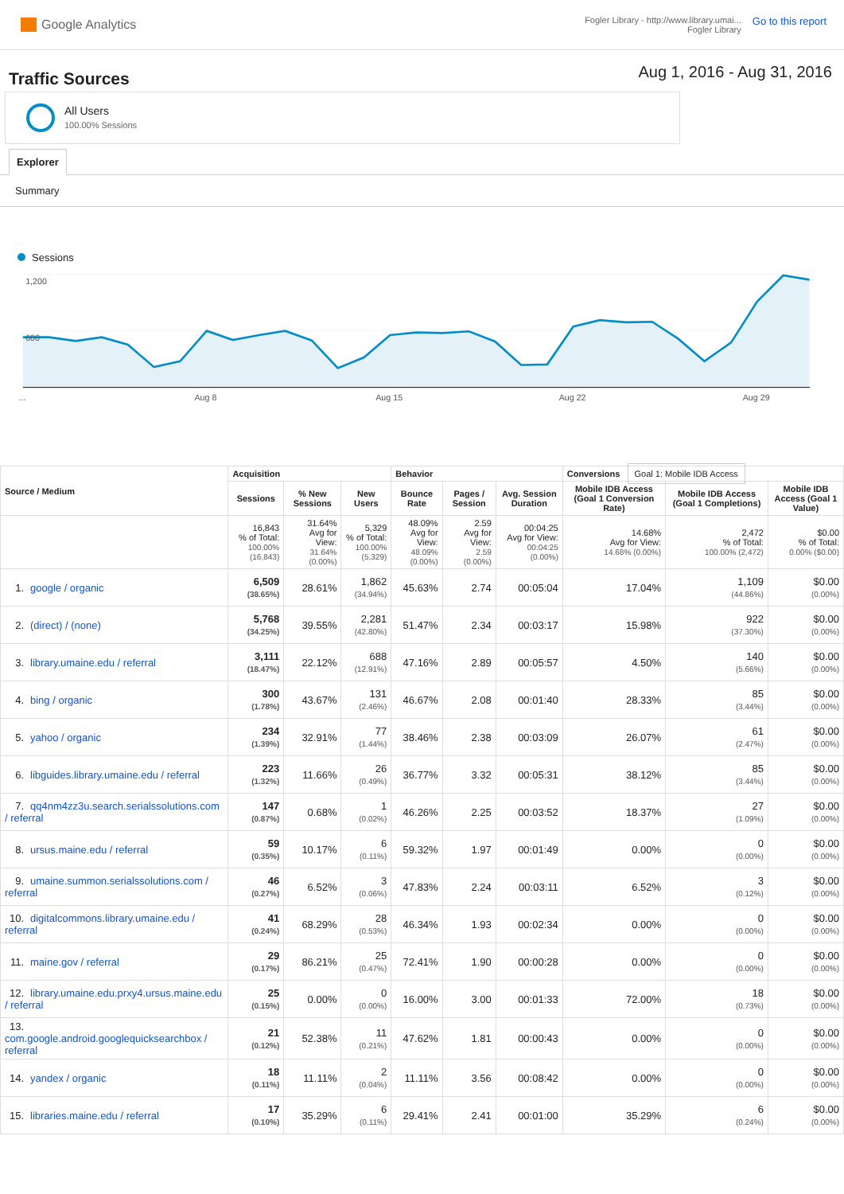Google Analytics
Fogler Library - http://www.library.umai...
Fogler Library
Go to this report
Traffic Sources
Aug 1, 2016 - Aug 31, 2016
All Users
100.00% Sessions
Explorer
Summary
Sessions
1,200
600
...
Aug 8
Aug 15
Aug 22
Aug 29
| Source / Medium | Acquisition | | | Behavior | | | Conversions Goal 1: Mobile IDB Access | | |
| --- | --- | --- | --- | --- | --- | --- | --- | --- | --- |
| | Sessions | % New Sessions | New Users | Bounce Rate | Pages / Session | Avg. Session Duration | Mobile IDB Access (Goal 1 Conversion Rate) | Mobile IDB Access (Goal 1 Completions) | Mobile IDB Access (Goal 1 Value) |
| | 16,843 % of Total: 100.00% (16,843) | 31.64% Avg for View: 31.64% (0.00%) | 5,329 % of Total: 100.00% (5,329) | 48.09% Avg for View: 48.09% (0.00%) | 2.59 Avg for View: 2.59 (0.00%) | 00:04:25 Avg for View: 00:04:25 (0.00%) | 14.68% Avg for View: 14.68% (0.00%) | 2,472 % of Total: 100.00% (2,472) | $0.00 % of Total: 0.00% ($0.00) |
| 1. google / organic | 6,509 (38.65%) | 28.61% | 1,862 (34.94%) | 45.63% | 2.74 | 00:05:04 | 17.04% | 1,109 (44.86%) | $0.00 (0.00%) |
| 2. (direct) / (none) | 5,768 (34.25%) | 39.55% | 2,281 (42.80%) | 51.47% | 2.34 | 00:03:17 | 15.98% | 922 (37.30%) | $0.00 (0.00%) |
| 3. library.umaine.edu / referral | 3,111 (18.47%) | 22.12% | 688 (12.91%) | 47.16% | 2.89 | 00:05:57 | 4.50% | 140 (5.66%) | $0.00 (0.00%) |
| 4. bing / organic | 300 (1.78%) | 43.67% | 131 (2.46%) | 46.67% | 2.08 | 00:01:40 | 28.33% | 85 (3.44%) | $0.00 (0.00%) |
| 5. yahoo / organic | 234 (1.39%) | 32.91% | 77 (1.44%) | 38.46% | 2.38 | 00:03:09 | 26.07% | 61 (2.47%) | $0.00 (0.00%) |
| 6. libguides.library.umaine.edu / referral | 223 (1.32%) | 11.66% | 26 (0.49%) | 36.77% | 3.32 | 00:05:31 | 38.12% | 85 (3.44%) | $0.00 (0.00%) |
| 7. qq4nm4zz3u.search.serialssolutions.com / referral | 147 (0.87%) | 0.68% | 1 (0.02%) | 46.26% | 2.25 | 00:03:52 | 18.37% | 27 (1.09%) | $0.00 (0.00%) |
| 8. ursus.maine.edu / referral | 59 (0.35%) | 10.17% | 6 (0.11%) | 59.32% | 1.97 | 00:01:49 | 0.00% | 0 (0.00%) | $0.00 (0.00%) |
| 9. umaine.summon.serialssolutions.com / referral | 46 (0.27%) | 6.52% | 3 (0.06%) | 47.83% | 2.24 | 00:03:11 | 6.52% | 3 (0.12%) | $0.00 (0.00%) |
| 10. digitalcommons.library.umaine.edu / referral | 41 (0.24%) | 68.29% | 28 (0.53%) | 46.34% | 1.93 | 00:02:34 | 0.00% | 0 (0.00%) | $0.00 (0.00%) |
| 11. maine.gov / referral | 29 (0.17%) | 86.21% | 25 (0.47%) | 72.41% | 1.90 | 00:00:28 | 0.00% | 0 (0.00%) | $0.00 (0.00%) |
| 12. library.umaine.edu.prxy4.ursus.maine.edu / referral | 25 (0.15%) | 0.00% | 0 (0.00%) | 16.00% | 3.00 | 00:01:33 | 72.00% | 18 (0.73%) | $0.00 (0.00%) |
| 13. com.google.android.googlequicksearchbox / referral | 21 (0.12%) | 52.38% | 11 (0.21%) | 47.62% | 1.81 | 00:00:43 | 0.00% | 0 (0.00%) | $0.00 (0.00%) |
| 14. yandex / organic | 18 (0.11%) | 11.11% | 2 (0.04%) | 11.11% | 3.56 | 00:08:42 | 0.00% | 0 (0.00%) | $0.00 (0.00%) |
| 15. libraries.maine.edu / referral | 17 (0.10%) | 35.29% | 6 (0.11%) | 29.41% | 2.41 | 00:01:00 | 35.29% | 6 (0.24%) | $0.00 (0.00%) |